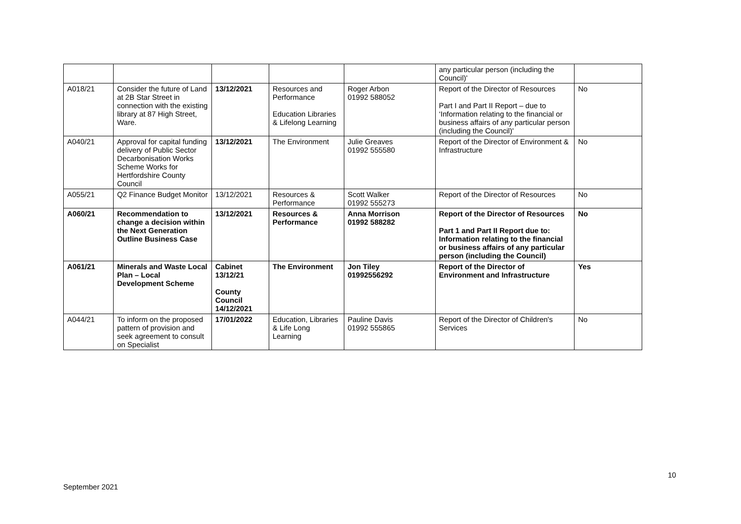| | | | | | any particular person (including the Council)' | |
| A018/21 | Consider the future of Land at 2B Star Street in connection with the existing library at 87 High Street, Ware. | 13/12/2021 | Resources and Performance Education Libraries & Lifelong Learning | Roger Arbon 01992 588052 | Report of the Director of Resources Part I and Part II Report – due to ‘Information relating to the financial or business affairs of any particular person (including the Council)' | No |
| A040/21 | Approval for capital funding delivery of Public Sector Decarbonisation Works Scheme Works for Hertfordshire County Council | 13/12/2021 | The Environment | Julie Greaves 01992 555580 | Report of the Director of Environment & Infrastructure | No |
| A055/21 | Q2 Finance Budget Monitor | 13/12/2021 | Resources & Performance | Scott Walker 01992 555273 | Report of the Director of Resources | No |
| A060/21 | Recommendation to change a decision within the Next Generation Outline Business Case | 13/12/2021 | Resources & Performance | Anna Morrison 01992 588282 | Report of the Director of Resources Part 1 and Part II Report due to: Information relating to the financial or business affairs of any particular person (including the Council) | No |
| A061/21 | Minerals and Waste Local Plan – Local Development Scheme | Cabinet 13/12/21 County Council 14/12/2021 | The Environment | Jon Tiley 01992556292 | Report of the Director of Environment and Infrastructure | Yes |
| A044/21 | To inform on the proposed pattern of provision and seek agreement to consult on Specialist | 17/01/2022 | Education, Libraries & Life Long Learning | Pauline Davis 01992 555865 | Report of the Director of Children's Services | No |
10
September 2021